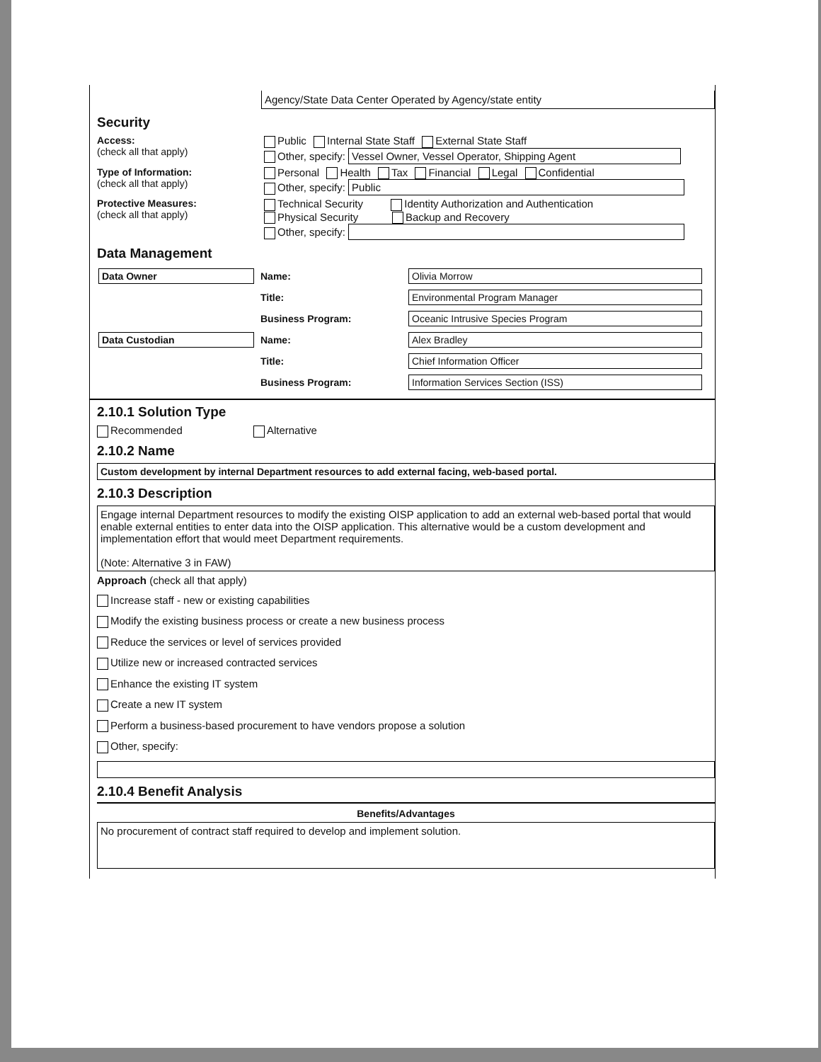Agency/State Data Center Operated by Agency/state entity
Security
Access:
(check all that apply)
Public Internal State Staff External State Staff
Other, specify: Vessel Owner, Vessel Operator, Shipping Agent
Type of Information:
(check all that apply)
Personal Health Tax Financial Legal Confidential
Other, specify: Public
Protective Measures:
(check all that apply)
Technical Security Identity Authorization and Authentication
Physical Security Backup and Recovery
Other, specify:
Data Management
| Data Owner | Name: | Olivia Morrow |
| | Title: | Environmental Program Manager |
| | Business Program: | Oceanic Intrusive Species Program |
| Data Custodian | Name: | Alex Bradley |
| | Title: | Chief Information Officer |
| | Business Program: | Information Services Section (ISS) |
2.10.1 Solution Type
Recommended Alternative
2.10.2 Name
Custom development by internal Department resources to add external facing, web-based portal.
2.10.3 Description
Engage internal Department resources to modify the existing OISP application to add an external web-based portal that would enable external entities to enter data into the OISP application. This alternative would be a custom development and implementation effort that would meet Department requirements.
(Note: Alternative 3 in FAW)
Approach (check all that apply)
Increase staff - new or existing capabilities
Modify the existing business process or create a new business process
Reduce the services or level of services provided
Utilize new or increased contracted services
Enhance the existing IT system
Create a new IT system
Perform a business-based procurement to have vendors propose a solution
Other, specify:
2.10.4 Benefit Analysis
Benefits/Advantages
No procurement of contract staff required to develop and implement solution.